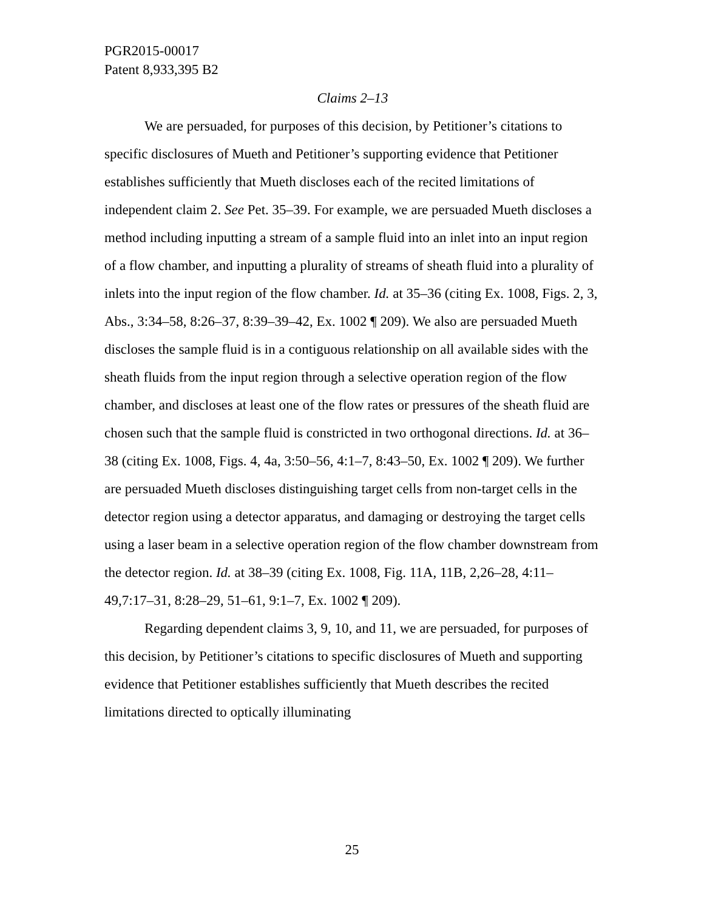PGR2015-00017
Patent 8,933,395 B2
Claims 2–13
We are persuaded, for purposes of this decision, by Petitioner’s citations to specific disclosures of Mueth and Petitioner’s supporting evidence that Petitioner establishes sufficiently that Mueth discloses each of the recited limitations of independent claim 2. See Pet. 35–39. For example, we are persuaded Mueth discloses a method including inputting a stream of a sample fluid into an inlet into an input region of a flow chamber, and inputting a plurality of streams of sheath fluid into a plurality of inlets into the input region of the flow chamber. Id. at 35–36 (citing Ex. 1008, Figs. 2, 3, Abs., 3:34–58, 8:26–37, 8:39–39–42, Ex. 1002 ¶ 209). We also are persuaded Mueth discloses the sample fluid is in a contiguous relationship on all available sides with the sheath fluids from the input region through a selective operation region of the flow chamber, and discloses at least one of the flow rates or pressures of the sheath fluid are chosen such that the sample fluid is constricted in two orthogonal directions. Id. at 36–38 (citing Ex. 1008, Figs. 4, 4a, 3:50–56, 4:1–7, 8:43–50, Ex. 1002 ¶ 209). We further are persuaded Mueth discloses distinguishing target cells from non-target cells in the detector region using a detector apparatus, and damaging or destroying the target cells using a laser beam in a selective operation region of the flow chamber downstream from the detector region. Id. at 38–39 (citing Ex. 1008, Fig. 11A, 11B, 2,26–28, 4:11–49,7:17–31, 8:28–29, 51–61, 9:1–7, Ex. 1002 ¶ 209).
Regarding dependent claims 3, 9, 10, and 11, we are persuaded, for purposes of this decision, by Petitioner’s citations to specific disclosures of Mueth and supporting evidence that Petitioner establishes sufficiently that Mueth describes the recited limitations directed to optically illuminating
25